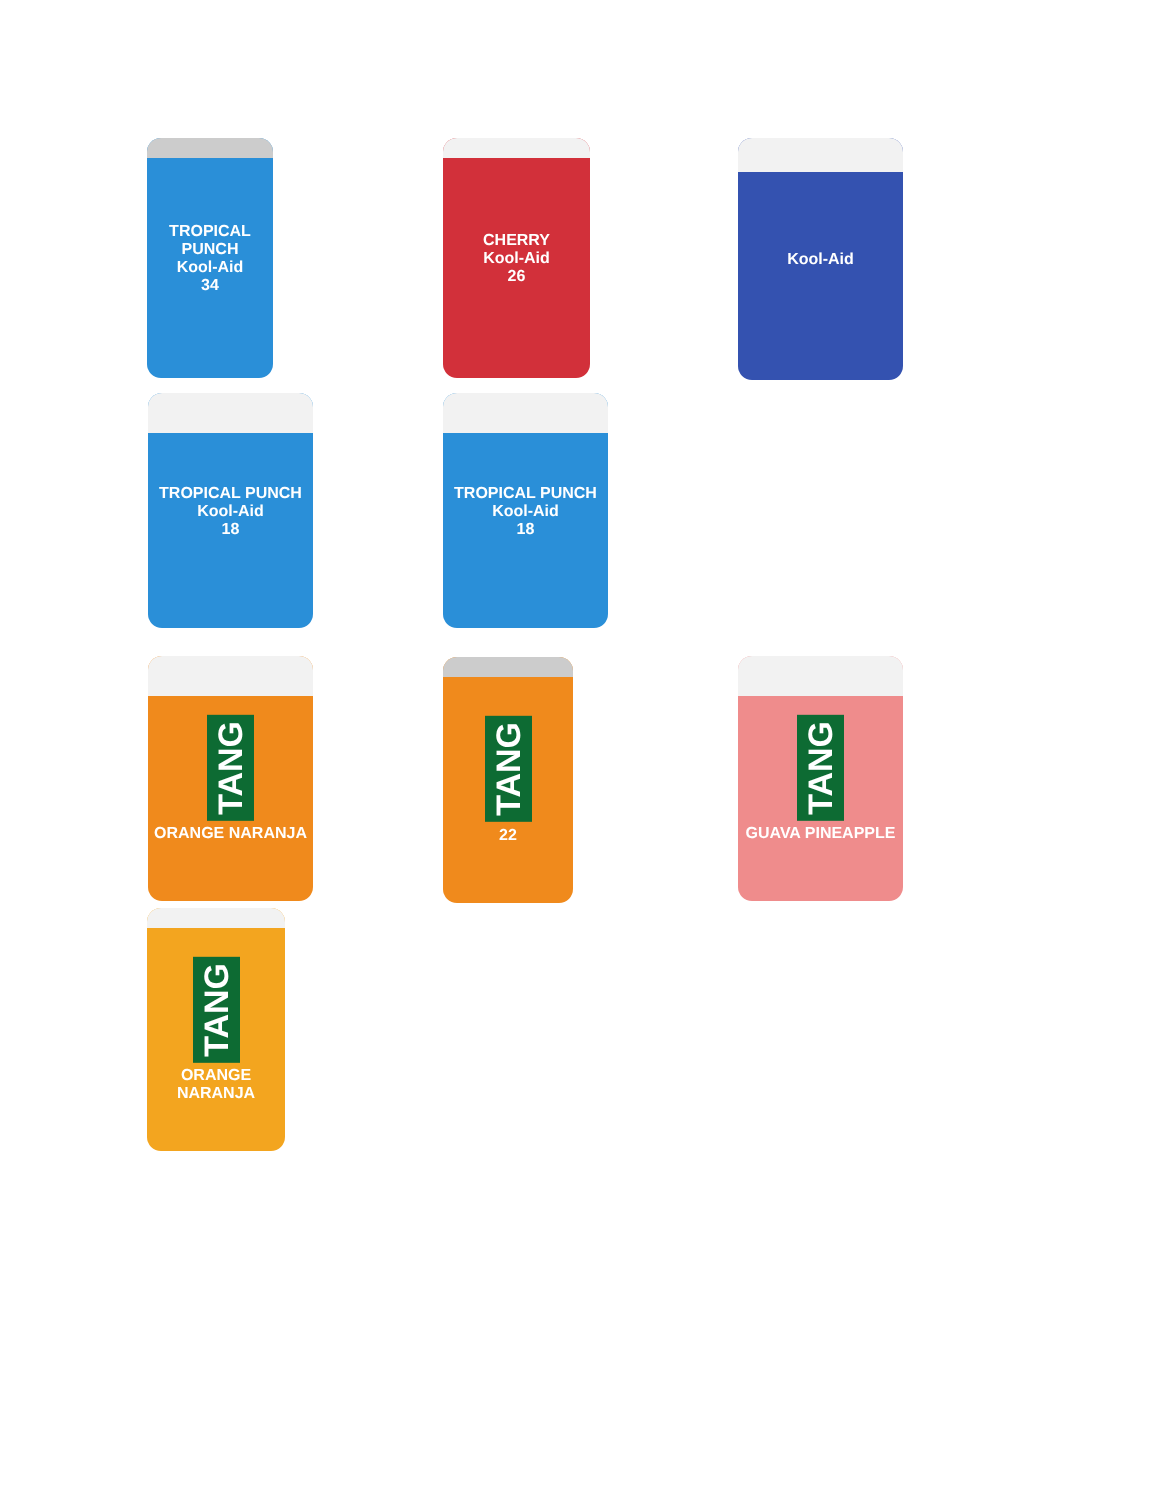TROPICAL PUNCH
Kool-Aid
34
CHERRY
Kool-Aid
26
Kool-Aid
TROPICAL PUNCH
Kool-Aid
18
TROPICAL PUNCH
Kool-Aid
18
TANG
ORANGE NARANJA
TANG
22
TANG
GUAVA PINEAPPLE
TANG
ORANGE NARANJA